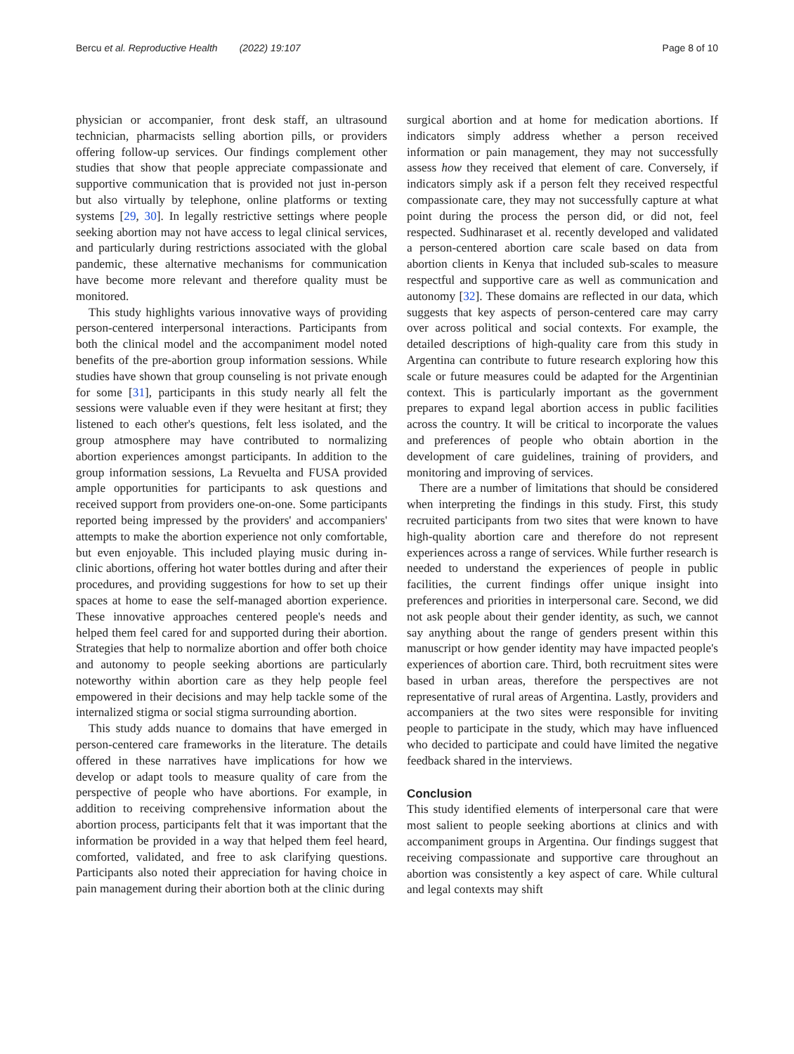Bercu et al. Reproductive Health (2022) 19:107
Page 8 of 10
physician or accompanier, front desk staff, an ultrasound technician, pharmacists selling abortion pills, or providers offering follow-up services. Our findings complement other studies that show that people appreciate compassionate and supportive communication that is provided not just in-person but also virtually by telephone, online platforms or texting systems [29, 30]. In legally restrictive settings where people seeking abortion may not have access to legal clinical services, and particularly during restrictions associated with the global pandemic, these alternative mechanisms for communication have become more relevant and therefore quality must be monitored.
This study highlights various innovative ways of providing person-centered interpersonal interactions. Participants from both the clinical model and the accompaniment model noted benefits of the pre-abortion group information sessions. While studies have shown that group counseling is not private enough for some [31], participants in this study nearly all felt the sessions were valuable even if they were hesitant at first; they listened to each other's questions, felt less isolated, and the group atmosphere may have contributed to normalizing abortion experiences amongst participants. In addition to the group information sessions, La Revuelta and FUSA provided ample opportunities for participants to ask questions and received support from providers one-on-one. Some participants reported being impressed by the providers' and accompaniers' attempts to make the abortion experience not only comfortable, but even enjoyable. This included playing music during in-clinic abortions, offering hot water bottles during and after their procedures, and providing suggestions for how to set up their spaces at home to ease the self-managed abortion experience. These innovative approaches centered people's needs and helped them feel cared for and supported during their abortion. Strategies that help to normalize abortion and offer both choice and autonomy to people seeking abortions are particularly noteworthy within abortion care as they help people feel empowered in their decisions and may help tackle some of the internalized stigma or social stigma surrounding abortion.
This study adds nuance to domains that have emerged in person-centered care frameworks in the literature. The details offered in these narratives have implications for how we develop or adapt tools to measure quality of care from the perspective of people who have abortions. For example, in addition to receiving comprehensive information about the abortion process, participants felt that it was important that the information be provided in a way that helped them feel heard, comforted, validated, and free to ask clarifying questions. Participants also noted their appreciation for having choice in pain management during their abortion both at the clinic during
surgical abortion and at home for medication abortions. If indicators simply address whether a person received information or pain management, they may not successfully assess how they received that element of care. Conversely, if indicators simply ask if a person felt they received respectful compassionate care, they may not successfully capture at what point during the process the person did, or did not, feel respected. Sudhinaraset et al. recently developed and validated a person-centered abortion care scale based on data from abortion clients in Kenya that included sub-scales to measure respectful and supportive care as well as communication and autonomy [32]. These domains are reflected in our data, which suggests that key aspects of person-centered care may carry over across political and social contexts. For example, the detailed descriptions of high-quality care from this study in Argentina can contribute to future research exploring how this scale or future measures could be adapted for the Argentinian context. This is particularly important as the government prepares to expand legal abortion access in public facilities across the country. It will be critical to incorporate the values and preferences of people who obtain abortion in the development of care guidelines, training of providers, and monitoring and improving of services.
There are a number of limitations that should be considered when interpreting the findings in this study. First, this study recruited participants from two sites that were known to have high-quality abortion care and therefore do not represent experiences across a range of services. While further research is needed to understand the experiences of people in public facilities, the current findings offer unique insight into preferences and priorities in interpersonal care. Second, we did not ask people about their gender identity, as such, we cannot say anything about the range of genders present within this manuscript or how gender identity may have impacted people's experiences of abortion care. Third, both recruitment sites were based in urban areas, therefore the perspectives are not representative of rural areas of Argentina. Lastly, providers and accompaniers at the two sites were responsible for inviting people to participate in the study, which may have influenced who decided to participate and could have limited the negative feedback shared in the interviews.
Conclusion
This study identified elements of interpersonal care that were most salient to people seeking abortions at clinics and with accompaniment groups in Argentina. Our findings suggest that receiving compassionate and supportive care throughout an abortion was consistently a key aspect of care. While cultural and legal contexts may shift